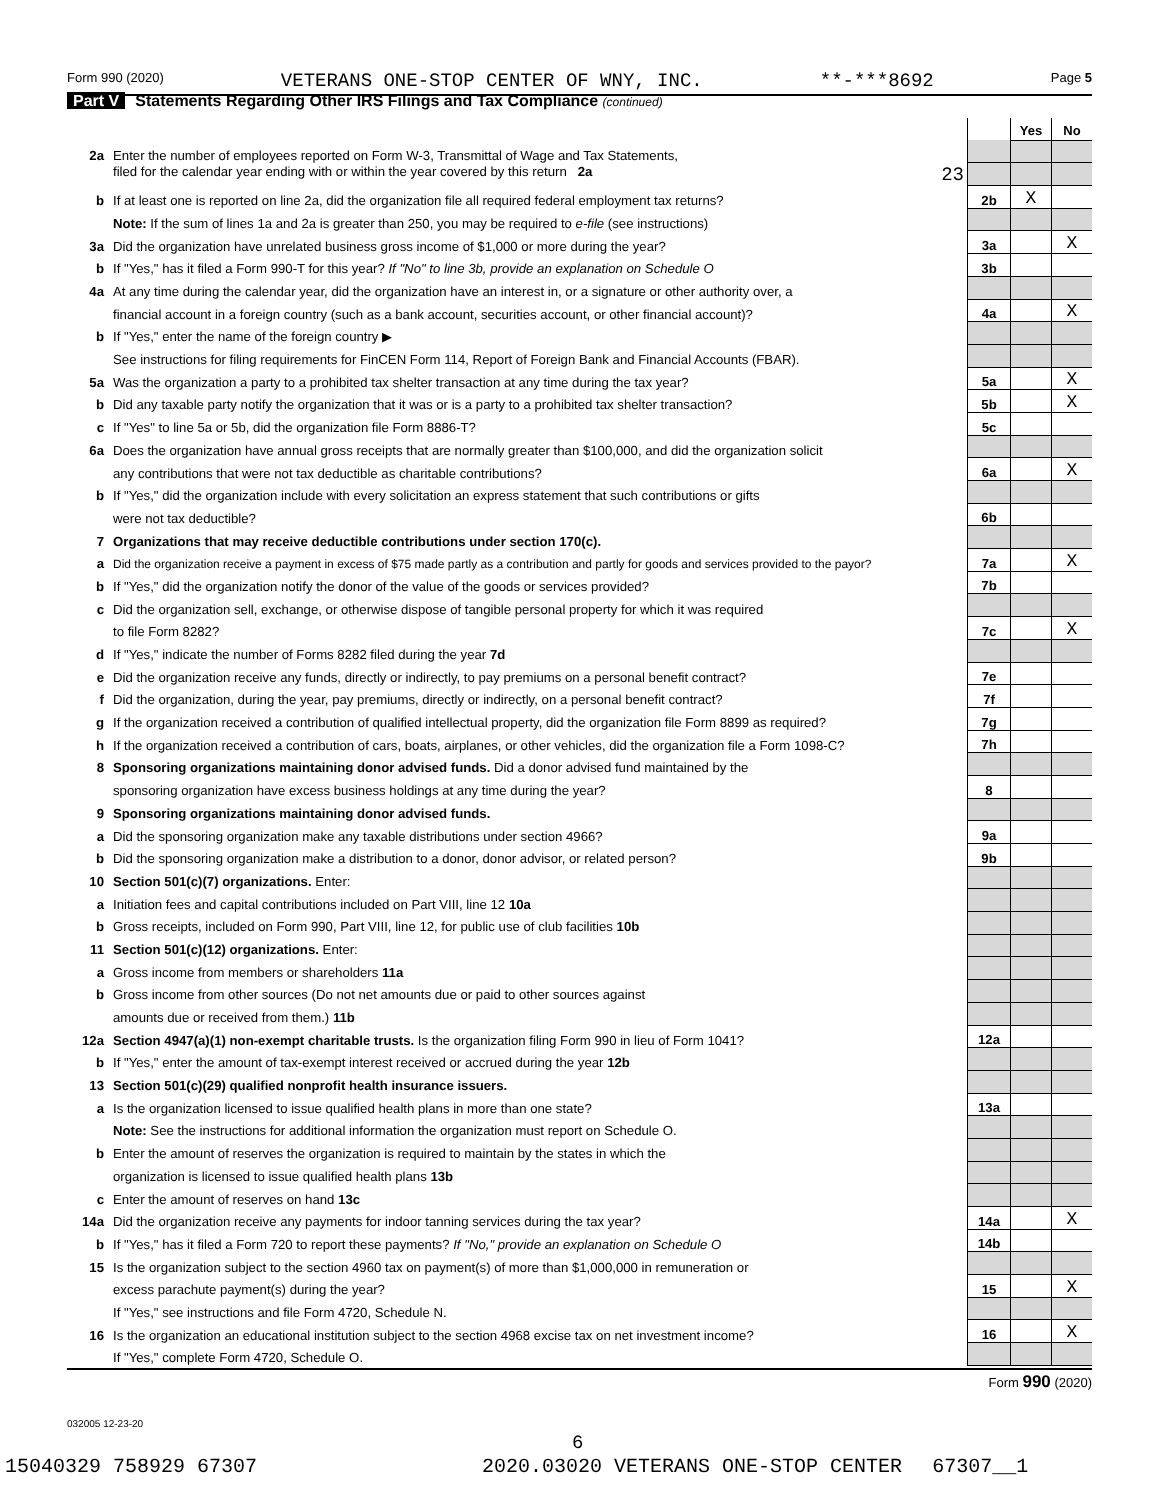Form 990 (2020) VETERANS ONE-STOP CENTER OF WNY, INC. **-***8692 Page 5
Part V Statements Regarding Other IRS Filings and Tax Compliance (continued)
| | | | Yes | No |
| 2a | Enter the number of employees reported on Form W-3, Transmittal of Wage and Tax Statements, | | | |
| | filed for the calendar year ending with or within the year covered by this return 2a 23 | | | |
| b | If at least one is reported on line 2a, did the organization file all required federal employment tax returns? | 2b | X | |
| | Note: If the sum of lines 1a and 2a is greater than 250, you may be required to e-file (see instructions) | | | |
| 3a | Did the organization have unrelated business gross income of $1,000 or more during the year? | 3a | | X |
| b | If "Yes," has it filed a Form 990-T for this year? If "No" to line 3b, provide an explanation on Schedule O | 3b | | |
| 4a | At any time during the calendar year, did the organization have an interest in, or a signature or other authority over, a | | | |
| | financial account in a foreign country (such as a bank account, securities account, or other financial account)? | 4a | | X |
| b | If "Yes," enter the name of the foreign country ▶ | | | |
| | See instructions for filing requirements for FinCEN Form 114, Report of Foreign Bank and Financial Accounts (FBAR). | | | |
| 5a | Was the organization a party to a prohibited tax shelter transaction at any time during the tax year? | 5a | | X |
| b | Did any taxable party notify the organization that it was or is a party to a prohibited tax shelter transaction? | 5b | | X |
| c | If "Yes" to line 5a or 5b, did the organization file Form 8886-T? | 5c | | |
| 6a | Does the organization have annual gross receipts that are normally greater than $100,000, and did the organization solicit | | | |
| | any contributions that were not tax deductible as charitable contributions? | 6a | | X |
| b | If "Yes," did the organization include with every solicitation an express statement that such contributions or gifts | | | |
| | were not tax deductible? | 6b | | |
| 7 | Organizations that may receive deductible contributions under section 170(c). | | | |
| a | Did the organization receive a payment in excess of $75 made partly as a contribution and partly for goods and services provided to the payor? | 7a | | X |
| b | If "Yes," did the organization notify the donor of the value of the goods or services provided? | 7b | | |
| c | Did the organization sell, exchange, or otherwise dispose of tangible personal property for which it was required | | | |
| | to file Form 8282? | 7c | | X |
| d | If "Yes," indicate the number of Forms 8282 filed during the year 7d | | | |
| e | Did the organization receive any funds, directly or indirectly, to pay premiums on a personal benefit contract? | 7e | | |
| f | Did the organization, during the year, pay premiums, directly or indirectly, on a personal benefit contract? | 7f | | |
| g | If the organization received a contribution of qualified intellectual property, did the organization file Form 8899 as required? | 7g | | |
| h | If the organization received a contribution of cars, boats, airplanes, or other vehicles, did the organization file a Form 1098-C? | 7h | | |
| 8 | Sponsoring organizations maintaining donor advised funds. Did a donor advised fund maintained by the | | | |
| | sponsoring organization have excess business holdings at any time during the year? | 8 | | |
| 9 | Sponsoring organizations maintaining donor advised funds. | | | |
| a | Did the sponsoring organization make any taxable distributions under section 4966? | 9a | | |
| b | Did the sponsoring organization make a distribution to a donor, donor advisor, or related person? | 9b | | |
| 10 | Section 501(c)(7) organizations. Enter: | | | |
| a | Initiation fees and capital contributions included on Part VIII, line 12 10a | | | |
| b | Gross receipts, included on Form 990, Part VIII, line 12, for public use of club facilities 10b | | | |
| 11 | Section 501(c)(12) organizations. Enter: | | | |
| a | Gross income from members or shareholders 11a | | | |
| b | Gross income from other sources (Do not net amounts due or paid to other sources against | | | |
| | amounts due or received from them.) 11b | | | |
| 12a | Section 4947(a)(1) non-exempt charitable trusts. Is the organization filing Form 990 in lieu of Form 1041? | 12a | | |
| b | If "Yes," enter the amount of tax-exempt interest received or accrued during the year 12b | | | |
| 13 | Section 501(c)(29) qualified nonprofit health insurance issuers. | | | |
| a | Is the organization licensed to issue qualified health plans in more than one state? | 13a | | |
| | Note: See the instructions for additional information the organization must report on Schedule O. | | | |
| b | Enter the amount of reserves the organization is required to maintain by the states in which the | | | |
| | organization is licensed to issue qualified health plans 13b | | | |
| c | Enter the amount of reserves on hand 13c | | | |
| 14a | Did the organization receive any payments for indoor tanning services during the tax year? | 14a | | X |
| b | If "Yes," has it filed a Form 720 to report these payments? If "No," provide an explanation on Schedule O | 14b | | |
| 15 | Is the organization subject to the section 4960 tax on payment(s) of more than $1,000,000 in remuneration or | | | |
| | excess parachute payment(s) during the year? | 15 | | X |
| | If "Yes," see instructions and file Form 4720, Schedule N. | | | |
| 16 | Is the organization an educational institution subject to the section 4968 excise tax on net investment income? | 16 | | X |
| | If "Yes," complete Form 4720, Schedule O. | | | |
Form 990 (2020)
032005 12-23-20
6
15040329 758929 67307 2020.03020 VETERANS ONE-STOP CENTER 67307__1